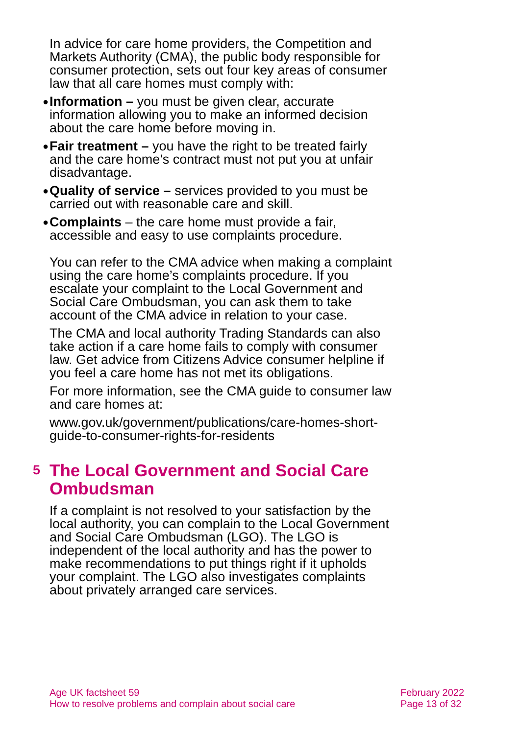In advice for care home providers, the Competition and Markets Authority (CMA), the public body responsible for consumer protection, sets out four key areas of consumer law that all care homes must comply with:
● Information – you must be given clear, accurate information allowing you to make an informed decision about the care home before moving in.
● Fair treatment – you have the right to be treated fairly and the care home’s contract must not put you at unfair disadvantage.
● Quality of service – services provided to you must be carried out with reasonable care and skill.
● Complaints – the care home must provide a fair, accessible and easy to use complaints procedure.
You can refer to the CMA advice when making a complaint using the care home’s complaints procedure. If you escalate your complaint to the Local Government and Social Care Ombudsman, you can ask them to take account of the CMA advice in relation to your case.
The CMA and local authority Trading Standards can also take action if a care home fails to comply with consumer law. Get advice from Citizens Advice consumer helpline if you feel a care home has not met its obligations.
For more information, see the CMA guide to consumer law and care homes at:
www.gov.uk/government/publications/care-homes-short-guide-to-consumer-rights-for-residents
5 The Local Government and Social Care Ombudsman
If a complaint is not resolved to your satisfaction by the local authority, you can complain to the Local Government and Social Care Ombudsman (LGO). The LGO is independent of the local authority and has the power to make recommendations to put things right if it upholds your complaint. The LGO also investigates complaints about privately arranged care services.
Age UK factsheet 59
How to resolve problems and complain about social care
February 2022
Page 13 of 32